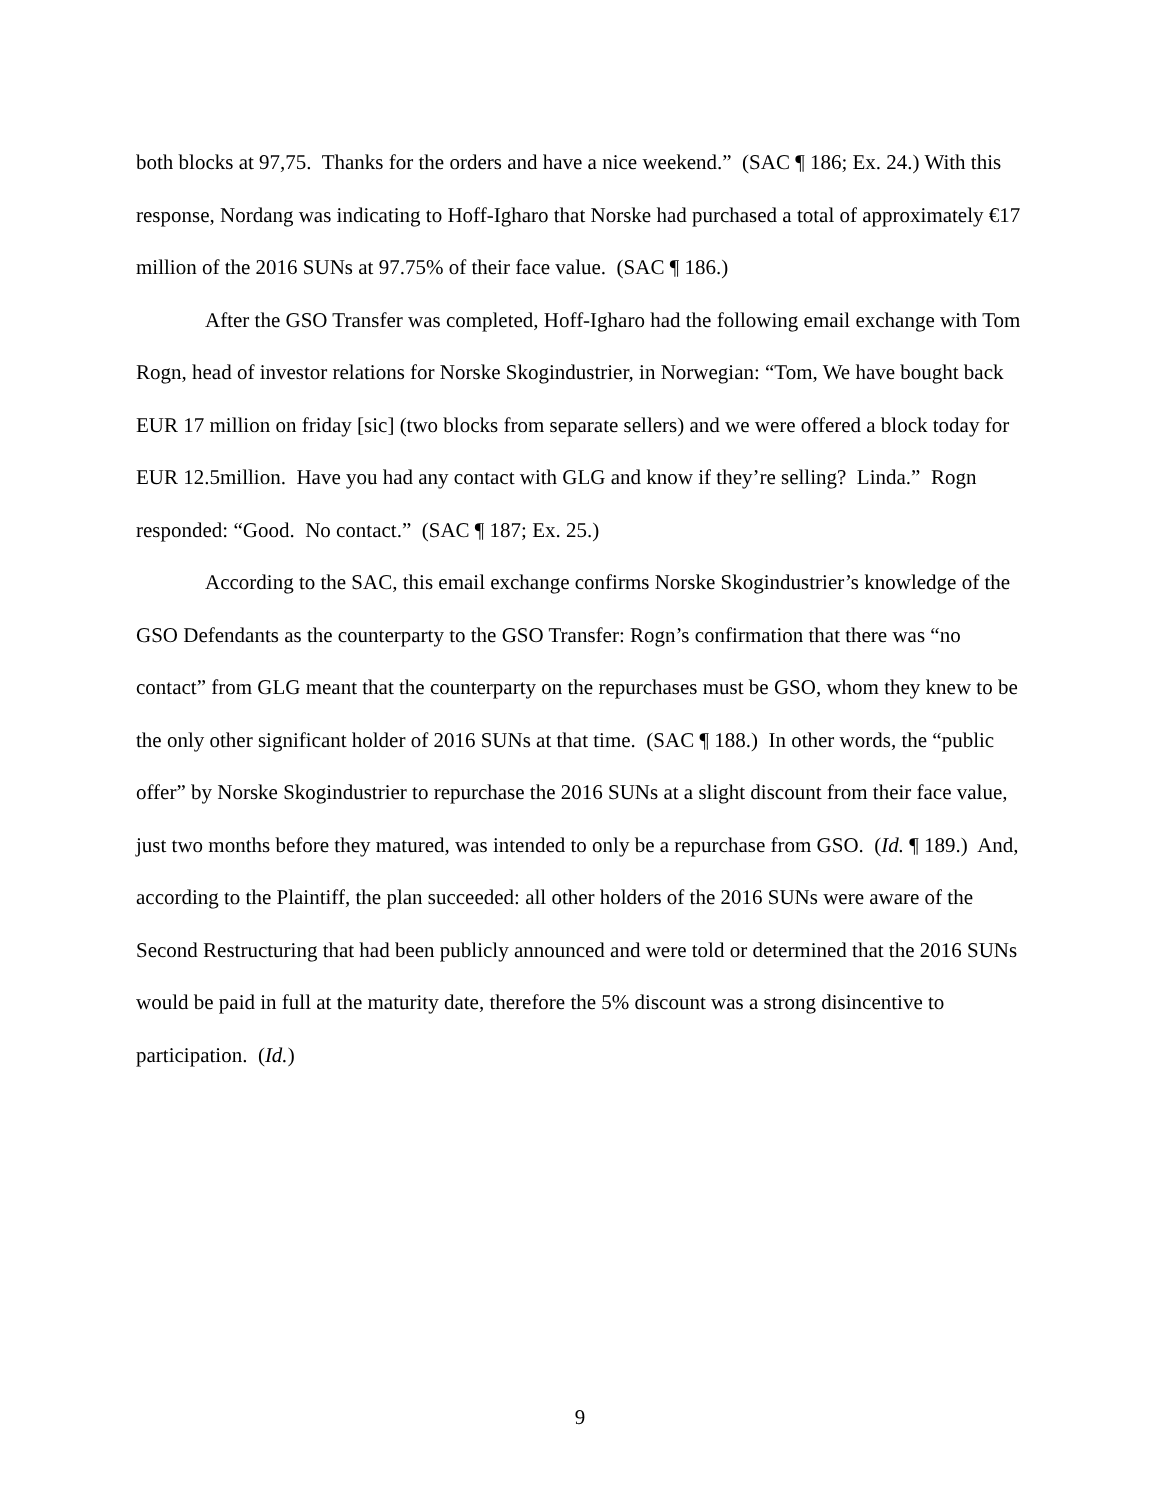both blocks at 97,75. Thanks for the orders and have a nice weekend.” (SAC ¶ 186; Ex. 24.) With this response, Nordang was indicating to Hoff-Igharo that Norske had purchased a total of approximately €17 million of the 2016 SUNs at 97.75% of their face value. (SAC ¶ 186.)
After the GSO Transfer was completed, Hoff-Igharo had the following email exchange with Tom Rogn, head of investor relations for Norske Skogindustrier, in Norwegian: “Tom, We have bought back EUR 17 million on friday [sic] (two blocks from separate sellers) and we were offered a block today for EUR 12.5million. Have you had any contact with GLG and know if they’re selling? Linda.” Rogn responded: “Good. No contact.” (SAC ¶ 187; Ex. 25.)
According to the SAC, this email exchange confirms Norske Skogindustrier’s knowledge of the GSO Defendants as the counterparty to the GSO Transfer: Rogn’s confirmation that there was “no contact” from GLG meant that the counterparty on the repurchases must be GSO, whom they knew to be the only other significant holder of 2016 SUNs at that time. (SAC ¶ 188.) In other words, the “public offer” by Norske Skogindustrier to repurchase the 2016 SUNs at a slight discount from their face value, just two months before they matured, was intended to only be a repurchase from GSO. (Id. ¶ 189.) And, according to the Plaintiff, the plan succeeded: all other holders of the 2016 SUNs were aware of the Second Restructuring that had been publicly announced and were told or determined that the 2016 SUNs would be paid in full at the maturity date, therefore the 5% discount was a strong disincentive to participation. (Id.)
9